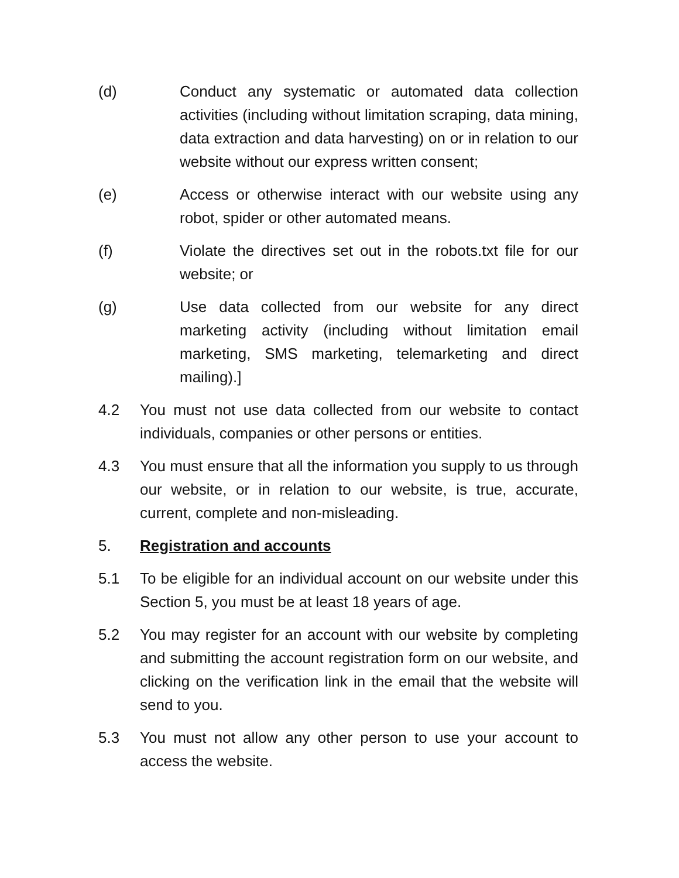(d) Conduct any systematic or automated data collection activities (including without limitation scraping, data mining, data extraction and data harvesting) on or in relation to our website without our express written consent;
(e) Access or otherwise interact with our website using any robot, spider or other automated means.
(f) Violate the directives set out in the robots.txt file for our website; or
(g) Use data collected from our website for any direct marketing activity (including without limitation email marketing, SMS marketing, telemarketing and direct mailing).]
4.2 You must not use data collected from our website to contact individuals, companies or other persons or entities.
4.3 You must ensure that all the information you supply to us through our website, or in relation to our website, is true, accurate, current, complete and non-misleading.
5. Registration and accounts
5.1 To be eligible for an individual account on our website under this Section 5, you must be at least 18 years of age.
5.2 You may register for an account with our website by completing and submitting the account registration form on our website, and clicking on the verification link in the email that the website will send to you.
5.3 You must not allow any other person to use your account to access the website.